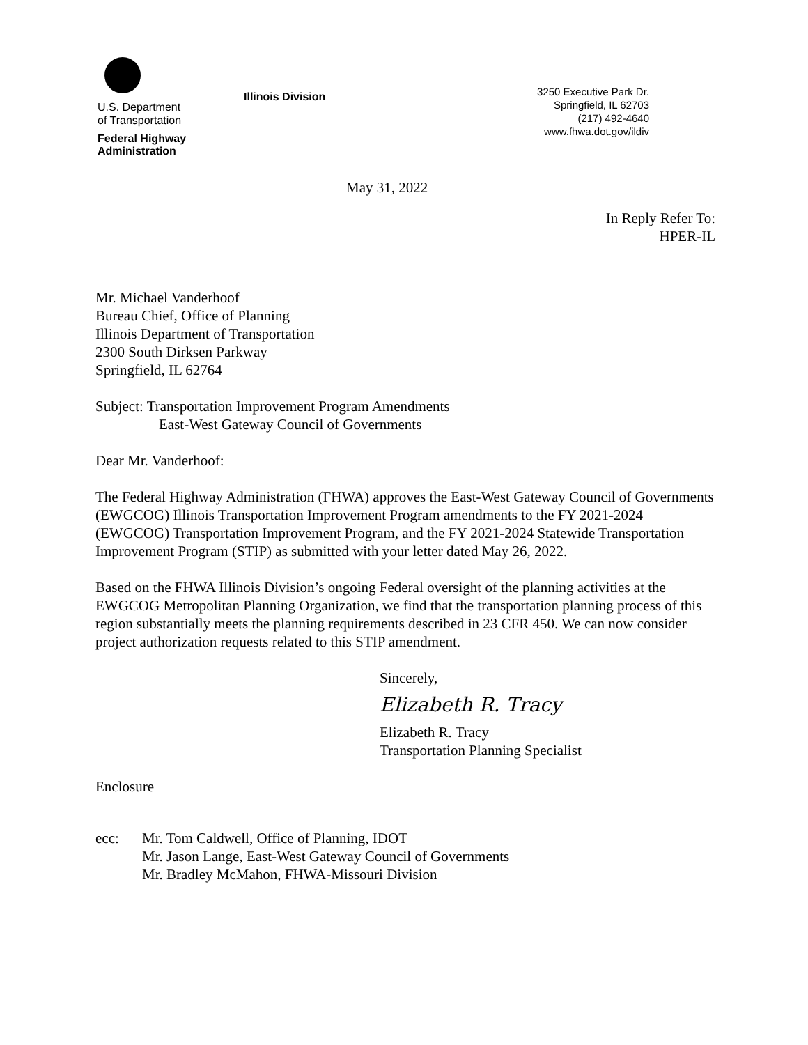U.S. Department
of Transportation
Federal Highway
Administration
Illinois Division
3250 Executive Park Dr.
Springfield, IL 62703
(217) 492-4640
www.fhwa.dot.gov/ildiv
May 31, 2022
In Reply Refer To:
HPER-IL
Mr. Michael Vanderhoof
Bureau Chief, Office of Planning
Illinois Department of Transportation
2300 South Dirksen Parkway
Springfield, IL 62764
Subject: Transportation Improvement Program Amendments
East-West Gateway Council of Governments
Dear Mr. Vanderhoof:
The Federal Highway Administration (FHWA) approves the East-West Gateway Council of Governments (EWGCOG) Illinois Transportation Improvement Program amendments to the FY 2021-2024 (EWGCOG) Transportation Improvement Program, and the FY 2021-2024 Statewide Transportation Improvement Program (STIP) as submitted with your letter dated May 26, 2022.
Based on the FHWA Illinois Division’s ongoing Federal oversight of the planning activities at the EWGCOG Metropolitan Planning Organization, we find that the transportation planning process of this region substantially meets the planning requirements described in 23 CFR 450. We can now consider project authorization requests related to this STIP amendment.
Sincerely,
Elizabeth R. Tracy
Elizabeth R. Tracy
Transportation Planning Specialist
Enclosure
ecc: Mr. Tom Caldwell, Office of Planning, IDOT
Mr. Jason Lange, East-West Gateway Council of Governments
Mr. Bradley McMahon, FHWA-Missouri Division